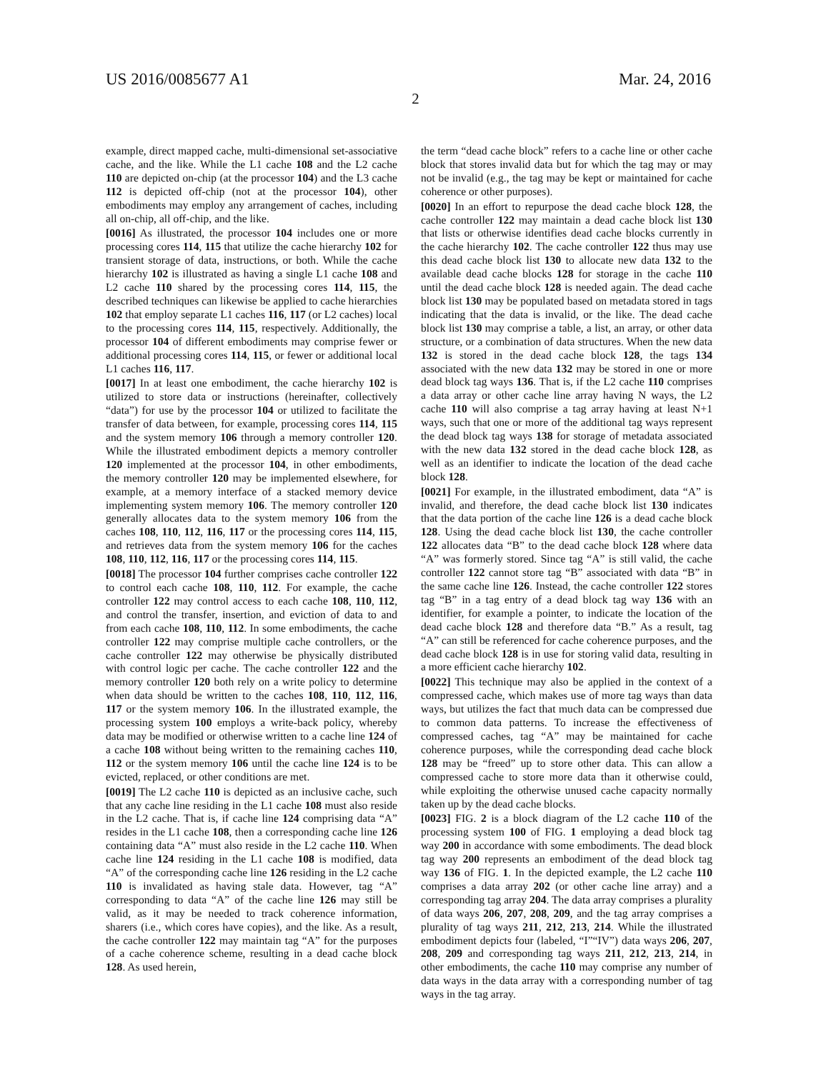US 2016/0085677 A1 Mar. 24, 2016
2
example, direct mapped cache, multi-dimensional set-associative cache, and the like. While the L1 cache 108 and the L2 cache 110 are depicted on-chip (at the processor 104) and the L3 cache 112 is depicted off-chip (not at the processor 104), other embodiments may employ any arrangement of caches, including all on-chip, all off-chip, and the like.
[0016] As illustrated, the processor 104 includes one or more processing cores 114, 115 that utilize the cache hierarchy 102 for transient storage of data, instructions, or both. While the cache hierarchy 102 is illustrated as having a single L1 cache 108 and L2 cache 110 shared by the processing cores 114, 115, the described techniques can likewise be applied to cache hierarchies 102 that employ separate L1 caches 116, 117 (or L2 caches) local to the processing cores 114, 115, respectively. Additionally, the processor 104 of different embodiments may comprise fewer or additional processing cores 114, 115, or fewer or additional local L1 caches 116, 117.
[0017] In at least one embodiment, the cache hierarchy 102 is utilized to store data or instructions (hereinafter, collectively “data”) for use by the processor 104 or utilized to facilitate the transfer of data between, for example, processing cores 114, 115 and the system memory 106 through a memory controller 120. While the illustrated embodiment depicts a memory controller 120 implemented at the processor 104, in other embodiments, the memory controller 120 may be implemented elsewhere, for example, at a memory interface of a stacked memory device implementing system memory 106. The memory controller 120 generally allocates data to the system memory 106 from the caches 108, 110, 112, 116, 117 or the processing cores 114, 115, and retrieves data from the system memory 106 for the caches 108, 110, 112, 116, 117 or the processing cores 114, 115.
[0018] The processor 104 further comprises cache controller 122 to control each cache 108, 110, 112. For example, the cache controller 122 may control access to each cache 108, 110, 112, and control the transfer, insertion, and eviction of data to and from each cache 108, 110, 112. In some embodiments, the cache controller 122 may comprise multiple cache controllers, or the cache controller 122 may otherwise be physically distributed with control logic per cache. The cache controller 122 and the memory controller 120 both rely on a write policy to determine when data should be written to the caches 108, 110, 112, 116, 117 or the system memory 106. In the illustrated example, the processing system 100 employs a write-back policy, whereby data may be modified or otherwise written to a cache line 124 of a cache 108 without being written to the remaining caches 110, 112 or the system memory 106 until the cache line 124 is to be evicted, replaced, or other conditions are met.
[0019] The L2 cache 110 is depicted as an inclusive cache, such that any cache line residing in the L1 cache 108 must also reside in the L2 cache. That is, if cache line 124 comprising data “A” resides in the L1 cache 108, then a corresponding cache line 126 containing data “A” must also reside in the L2 cache 110. When cache line 124 residing in the L1 cache 108 is modified, data “A” of the corresponding cache line 126 residing in the L2 cache 110 is invalidated as having stale data. However, tag “A” corresponding to data “A” of the cache line 126 may still be valid, as it may be needed to track coherence information, sharers (i.e., which cores have copies), and the like. As a result, the cache controller 122 may maintain tag “A” for the purposes of a cache coherence scheme, resulting in a dead cache block 128. As used herein,
the term “dead cache block” refers to a cache line or other cache block that stores invalid data but for which the tag may or may not be invalid (e.g., the tag may be kept or maintained for cache coherence or other purposes).
[0020] In an effort to repurpose the dead cache block 128, the cache controller 122 may maintain a dead cache block list 130 that lists or otherwise identifies dead cache blocks currently in the cache hierarchy 102. The cache controller 122 thus may use this dead cache block list 130 to allocate new data 132 to the available dead cache blocks 128 for storage in the cache 110 until the dead cache block 128 is needed again. The dead cache block list 130 may be populated based on metadata stored in tags indicating that the data is invalid, or the like. The dead cache block list 130 may comprise a table, a list, an array, or other data structure, or a combination of data structures. When the new data 132 is stored in the dead cache block 128, the tags 134 associated with the new data 132 may be stored in one or more dead block tag ways 136. That is, if the L2 cache 110 comprises a data array or other cache line array having N ways, the L2 cache 110 will also comprise a tag array having at least N+1 ways, such that one or more of the additional tag ways represent the dead block tag ways 138 for storage of metadata associated with the new data 132 stored in the dead cache block 128, as well as an identifier to indicate the location of the dead cache block 128.
[0021] For example, in the illustrated embodiment, data “A” is invalid, and therefore, the dead cache block list 130 indicates that the data portion of the cache line 126 is a dead cache block 128. Using the dead cache block list 130, the cache controller 122 allocates data “B” to the dead cache block 128 where data “A” was formerly stored. Since tag “A” is still valid, the cache controller 122 cannot store tag “B” associated with data “B” in the same cache line 126. Instead, the cache controller 122 stores tag “B” in a tag entry of a dead block tag way 136 with an identifier, for example a pointer, to indicate the location of the dead cache block 128 and therefore data “B.” As a result, tag “A” can still be referenced for cache coherence purposes, and the dead cache block 128 is in use for storing valid data, resulting in a more efficient cache hierarchy 102.
[0022] This technique may also be applied in the context of a compressed cache, which makes use of more tag ways than data ways, but utilizes the fact that much data can be compressed due to common data patterns. To increase the effectiveness of compressed caches, tag “A” may be maintained for cache coherence purposes, while the corresponding dead cache block 128 may be “freed” up to store other data. This can allow a compressed cache to store more data than it otherwise could, while exploiting the otherwise unused cache capacity normally taken up by the dead cache blocks.
[0023] FIG. 2 is a block diagram of the L2 cache 110 of the processing system 100 of FIG. 1 employing a dead block tag way 200 in accordance with some embodiments. The dead block tag way 200 represents an embodiment of the dead block tag way 136 of FIG. 1. In the depicted example, the L2 cache 110 comprises a data array 202 (or other cache line array) and a corresponding tag array 204. The data array comprises a plurality of data ways 206, 207, 208, 209, and the tag array comprises a plurality of tag ways 211, 212, 213, 214. While the illustrated embodiment depicts four (labeled, “I”“IV”) data ways 206, 207, 208, 209 and corresponding tag ways 211, 212, 213, 214, in other embodiments, the cache 110 may comprise any number of data ways in the data array with a corresponding number of tag ways in the tag array.